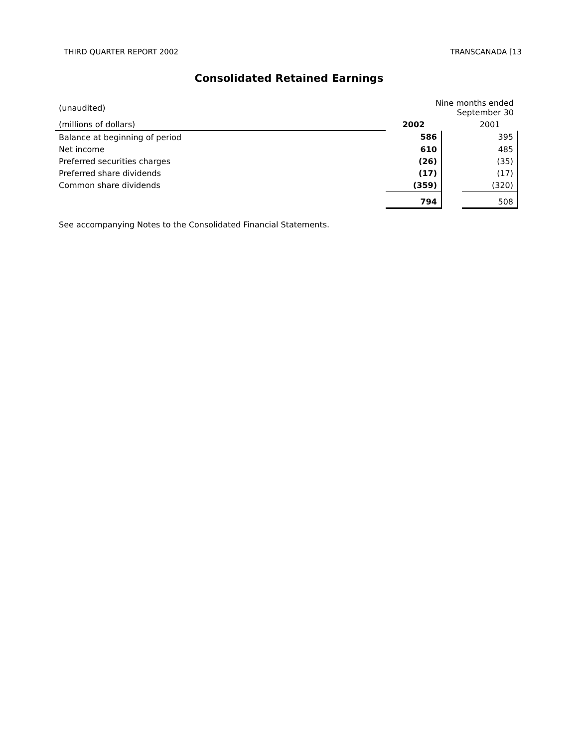THIRD QUARTER REPORT 2002 TRANSCANADA [13
Consolidated Retained Earnings
| (unaudited) | Nine months ended September 30 | | |
| (millions of dollars) | 2002 | | 2001 |
| Balance at beginning of period | 586 | | 395 |
| Net income | 610 | | 485 |
| Preferred securities charges | (26) | | (35) |
| Preferred share dividends | (17) | | (17) |
| Common share dividends | (359) | | (320) |
| | 794 | | 508 |
See accompanying Notes to the Consolidated Financial Statements.